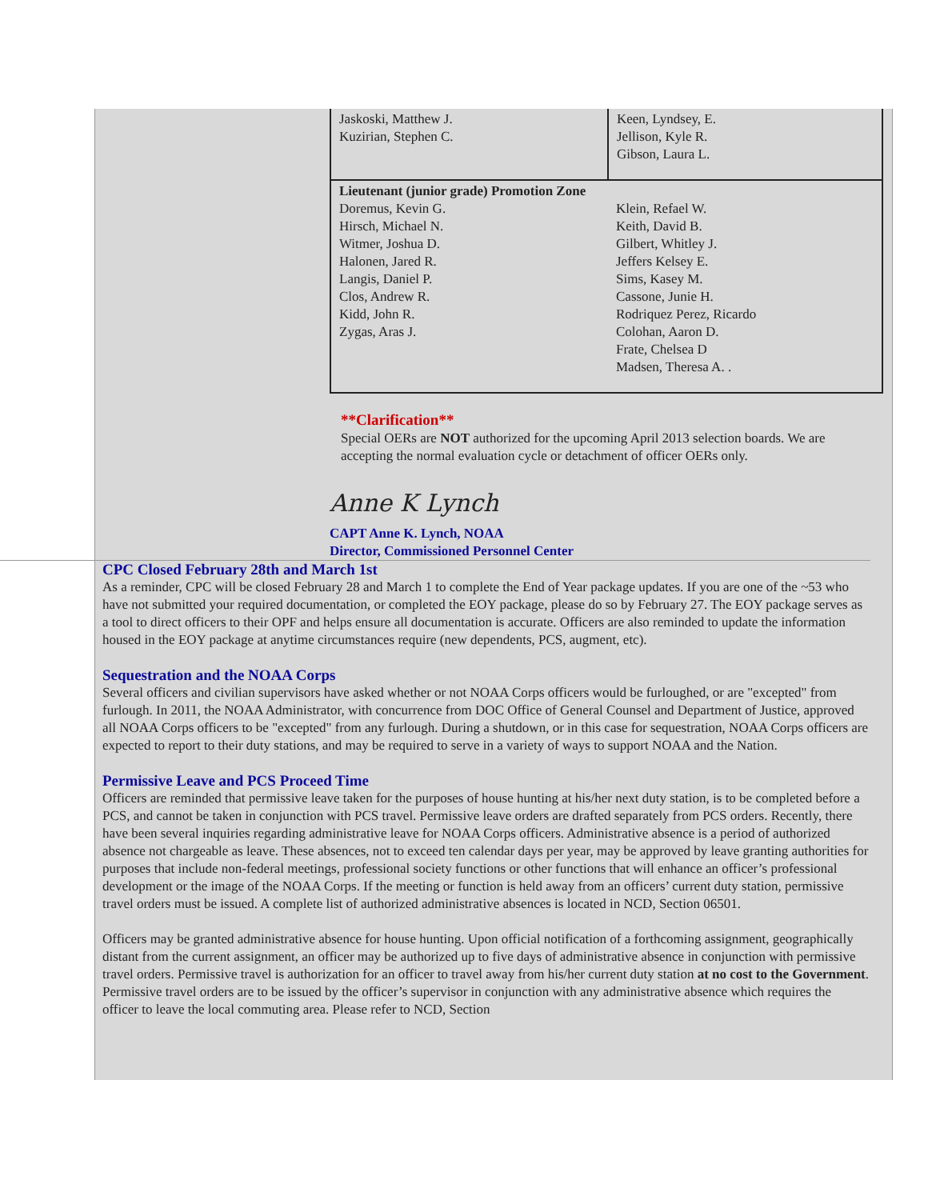| Jaskoski, Matthew J. Kuzirian, Stephen C. | Keen, Lyndsey, E. Jellison, Kyle R. Gibson, Laura L. |
| Lieutenant (junior grade) Promotion Zone Doremus, Kevin G. Hirsch, Michael N. Witmer, Joshua D. Halonen, Jared R. Langis, Daniel P. Clos, Andrew R. Kidd, John R. Zygas, Aras J. | Klein, Refael W. Keith, David B. Gilbert, Whitley J. Jeffers Kelsey E. Sims, Kasey M. Cassone, Junie H. Rodriquez Perez, Ricardo Colohan, Aaron D. Frate, Chelsea D Madsen, Theresa A. . |
**Clarification**
Special OERs are NOT authorized for the upcoming April 2013 selection boards. We are accepting the normal evaluation cycle or detachment of officer OERs only.
Anne K Lynch
CAPT Anne K. Lynch, NOAA
Director, Commissioned Personnel Center
CPC Closed February 28th and March 1st
As a reminder, CPC will be closed February 28 and March 1 to complete the End of Year package updates. If you are one of the ~53 who have not submitted your required documentation, or completed the EOY package, please do so by February 27. The EOY package serves as a tool to direct officers to their OPF and helps ensure all documentation is accurate. Officers are also reminded to update the information housed in the EOY package at anytime circumstances require (new dependents, PCS, augment, etc).
Sequestration and the NOAA Corps
Several officers and civilian supervisors have asked whether or not NOAA Corps officers would be furloughed, or are "excepted" from furlough. In 2011, the NOAA Administrator, with concurrence from DOC Office of General Counsel and Department of Justice, approved all NOAA Corps officers to be "excepted" from any furlough. During a shutdown, or in this case for sequestration, NOAA Corps officers are expected to report to their duty stations, and may be required to serve in a variety of ways to support NOAA and the Nation.
Permissive Leave and PCS Proceed Time
Officers are reminded that permissive leave taken for the purposes of house hunting at his/her next duty station, is to be completed before a PCS, and cannot be taken in conjunction with PCS travel. Permissive leave orders are drafted separately from PCS orders. Recently, there have been several inquiries regarding administrative leave for NOAA Corps officers. Administrative absence is a period of authorized absence not chargeable as leave. These absences, not to exceed ten calendar days per year, may be approved by leave granting authorities for purposes that include non-federal meetings, professional society functions or other functions that will enhance an officer’s professional development or the image of the NOAA Corps. If the meeting or function is held away from an officers’ current duty station, permissive travel orders must be issued. A complete list of authorized administrative absences is located in NCD, Section 06501.
Officers may be granted administrative absence for house hunting. Upon official notification of a forthcoming assignment, geographically distant from the current assignment, an officer may be authorized up to five days of administrative absence in conjunction with permissive travel orders. Permissive travel is authorization for an officer to travel away from his/her current duty station at no cost to the Government. Permissive travel orders are to be issued by the officer’s supervisor in conjunction with any administrative absence which requires the officer to leave the local commuting area. Please refer to NCD, Section